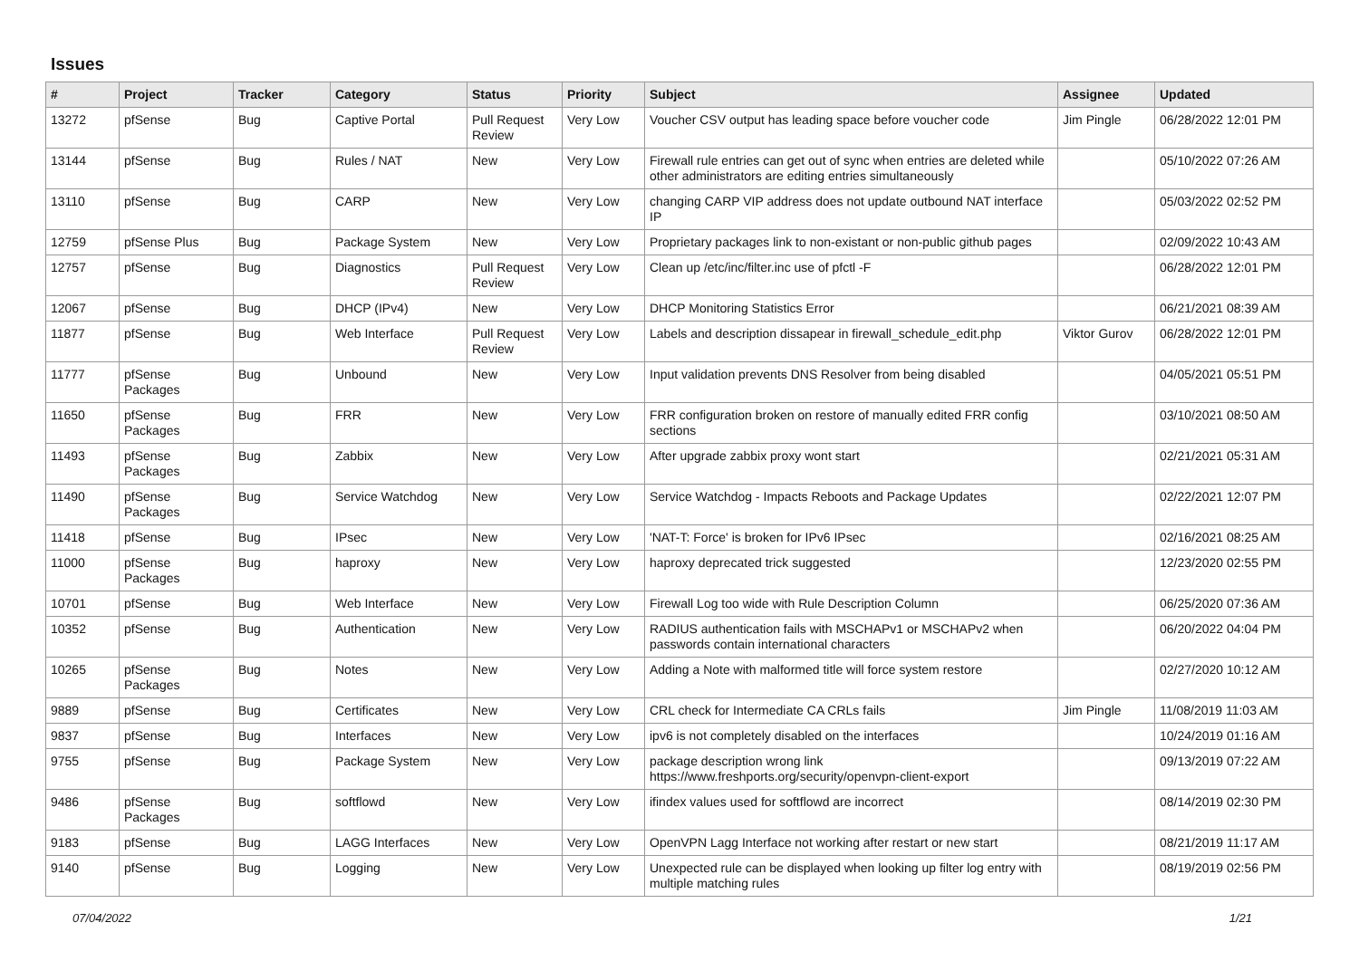Issues
| # | Project | Tracker | Category | Status | Priority | Subject | Assignee | Updated |
| --- | --- | --- | --- | --- | --- | --- | --- | --- |
| 13272 | pfSense | Bug | Captive Portal | Pull Request Review | Very Low | Voucher CSV output has leading space before voucher code | Jim Pingle | 06/28/2022 12:01 PM |
| 13144 | pfSense | Bug | Rules / NAT | New | Very Low | Firewall rule entries can get out of sync when entries are deleted while other administrators are editing entries simultaneously | | 05/10/2022 07:26 AM |
| 13110 | pfSense | Bug | CARP | New | Very Low | changing CARP VIP address does not update outbound NAT interface IP | | 05/03/2022 02:52 PM |
| 12759 | pfSense Plus | Bug | Package System | New | Very Low | Proprietary packages link to non-existant or non-public github pages | | 02/09/2022 10:43 AM |
| 12757 | pfSense | Bug | Diagnostics | Pull Request Review | Very Low | Clean up /etc/inc/filter.inc use of pfctl -F | | 06/28/2022 12:01 PM |
| 12067 | pfSense | Bug | DHCP (IPv4) | New | Very Low | DHCP Monitoring Statistics Error | | 06/21/2021 08:39 AM |
| 11877 | pfSense | Bug | Web Interface | Pull Request Review | Very Low | Labels and description dissapear in firewall_schedule_edit.php | Viktor Gurov | 06/28/2022 12:01 PM |
| 11777 | pfSense Packages | Bug | Unbound | New | Very Low | Input validation prevents DNS Resolver from being disabled | | 04/05/2021 05:51 PM |
| 11650 | pfSense Packages | Bug | FRR | New | Very Low | FRR configuration broken on restore of manually edited FRR config sections | | 03/10/2021 08:50 AM |
| 11493 | pfSense Packages | Bug | Zabbix | New | Very Low | After upgrade zabbix proxy wont start | | 02/21/2021 05:31 AM |
| 11490 | pfSense Packages | Bug | Service Watchdog | New | Very Low | Service Watchdog - Impacts Reboots and Package Updates | | 02/22/2021 12:07 PM |
| 11418 | pfSense | Bug | IPsec | New | Very Low | 'NAT-T: Force' is broken for IPv6 IPsec | | 02/16/2021 08:25 AM |
| 11000 | pfSense Packages | Bug | haproxy | New | Very Low | haproxy deprecated trick suggested | | 12/23/2020 02:55 PM |
| 10701 | pfSense | Bug | Web Interface | New | Very Low | Firewall Log too wide with Rule Description Column | | 06/25/2020 07:36 AM |
| 10352 | pfSense | Bug | Authentication | New | Very Low | RADIUS authentication fails with MSCHAPv1 or MSCHAPv2 when passwords contain international characters | | 06/20/2022 04:04 PM |
| 10265 | pfSense Packages | Bug | Notes | New | Very Low | Adding a Note with malformed title will force system restore | | 02/27/2020 10:12 AM |
| 9889 | pfSense | Bug | Certificates | New | Very Low | CRL check for Intermediate CA CRLs fails | Jim Pingle | 11/08/2019 11:03 AM |
| 9837 | pfSense | Bug | Interfaces | New | Very Low | ipv6 is not completely disabled on the interfaces | | 10/24/2019 01:16 AM |
| 9755 | pfSense | Bug | Package System | New | Very Low | package description wrong link https://www.freshports.org/security/openvpn-client-export | | 09/13/2019 07:22 AM |
| 9486 | pfSense Packages | Bug | softflowd | New | Very Low | ifindex values used for softflowd are incorrect | | 08/14/2019 02:30 PM |
| 9183 | pfSense | Bug | LAGG Interfaces | New | Very Low | OpenVPN Lagg Interface not working after restart or new start | | 08/21/2019 11:17 AM |
| 9140 | pfSense | Bug | Logging | New | Very Low | Unexpected rule can be displayed when looking up filter log entry with multiple matching rules | | 08/19/2019 02:56 PM |
07/04/2022 1/21